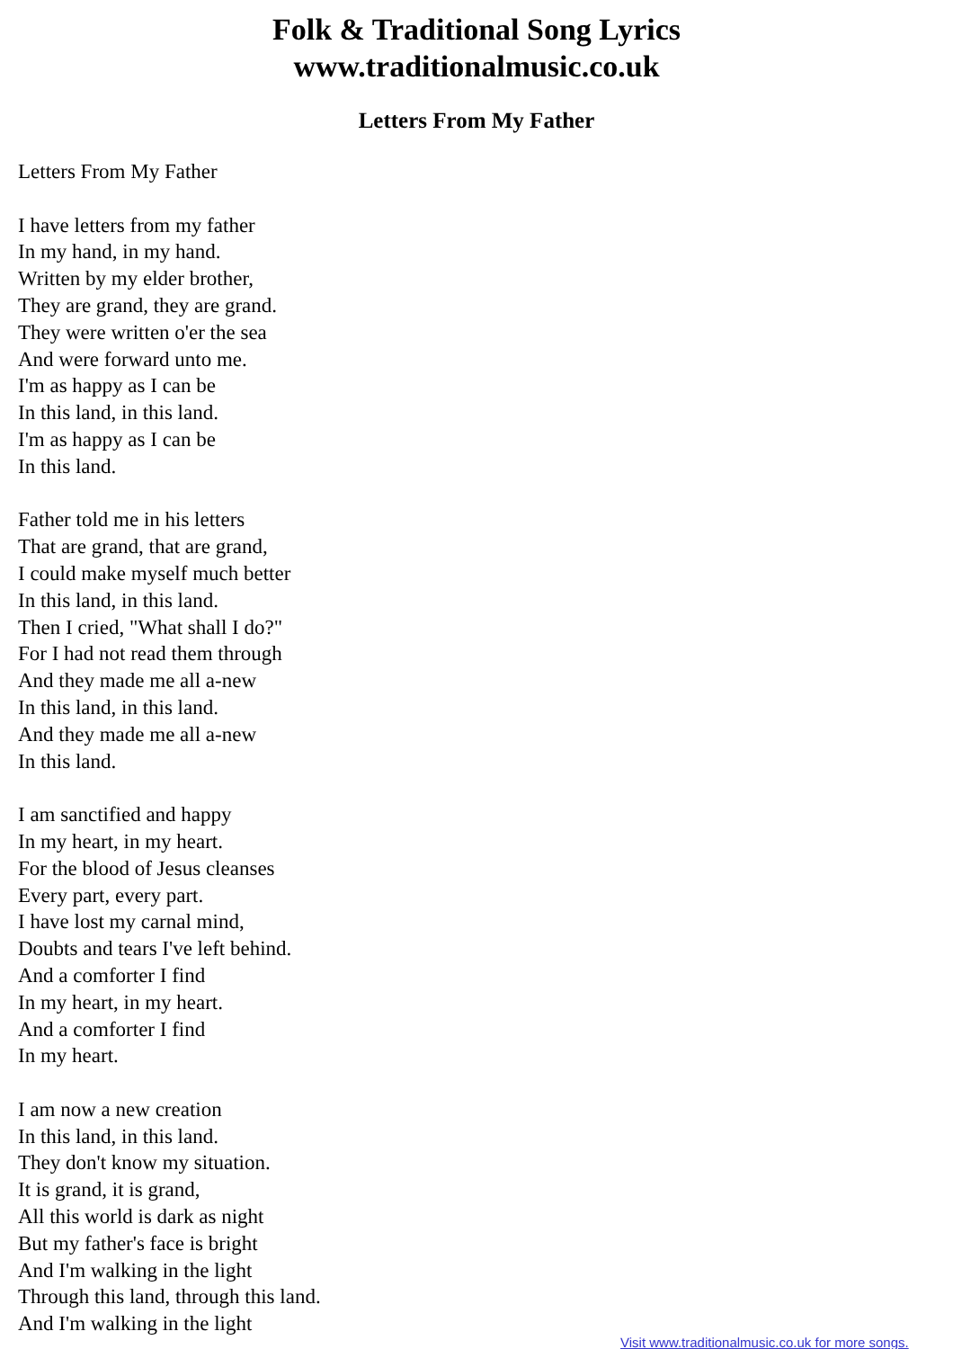Folk & Traditional Song Lyrics
www.traditionalmusic.co.uk
Letters From My Father
Letters From My Father
I have letters from my father
In my hand, in my hand.
Written by my elder brother,
They are grand, they are grand.
They were written o'er the sea
And were forward unto me.
I'm as happy as I can be
In this land, in this land.
I'm as happy as I can be
In this land.
Father told me in his letters
That are grand, that are grand,
I could make myself much better
In this land, in this land.
Then I cried, "What shall I do?"
For I had not read them through
And they made me all a-new
In this land, in this land.
And they made me all a-new
In this land.
I am sanctified and happy
In my heart, in my heart.
For the blood of Jesus cleanses
Every part, every part.
I have lost my carnal mind,
Doubts and tears I've left behind.
And a comforter I find
In my heart, in my heart.
And a comforter I find
In my heart.
I am now a new creation
In this land, in this land.
They don't know my situation.
It is grand, it is grand,
All this world is dark as night
But my father's face is bright
And I'm walking in the light
Through this land, through this land.
And I'm walking in the light
Visit www.traditionalmusic.co.uk for more songs.